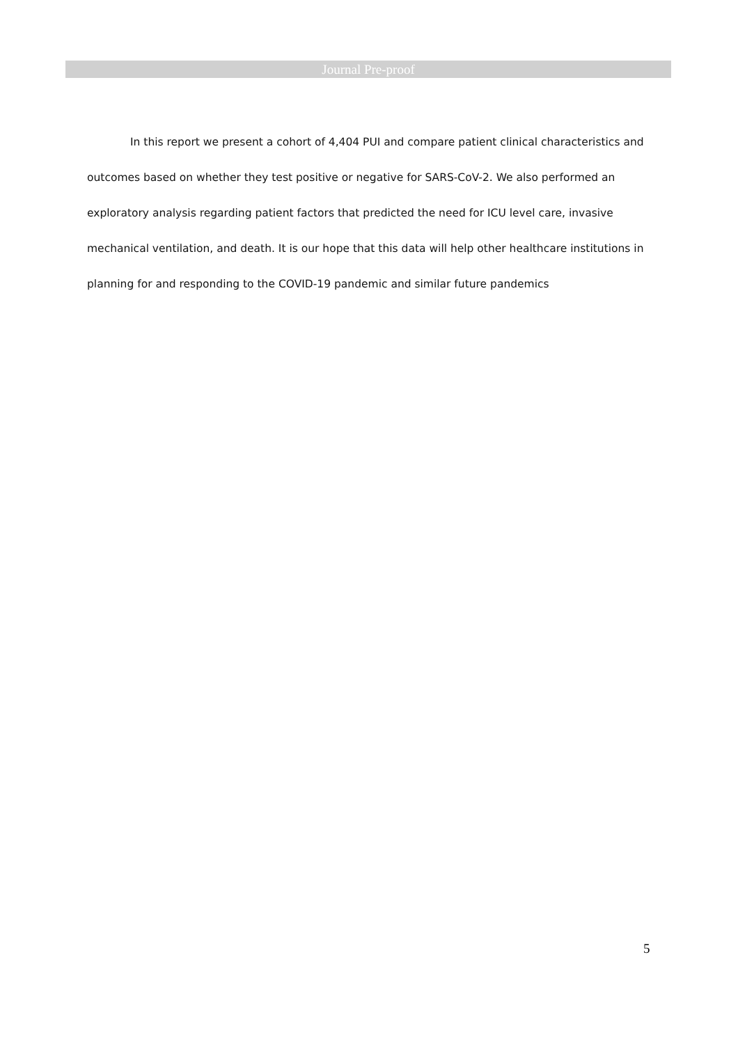Journal Pre-proof
In this report we present a cohort of 4,404 PUI and compare patient clinical characteristics and outcomes based on whether they test positive or negative for SARS-CoV-2. We also performed an exploratory analysis regarding patient factors that predicted the need for ICU level care, invasive mechanical ventilation, and death. It is our hope that this data will help other healthcare institutions in planning for and responding to the COVID-19 pandemic and similar future pandemics
5